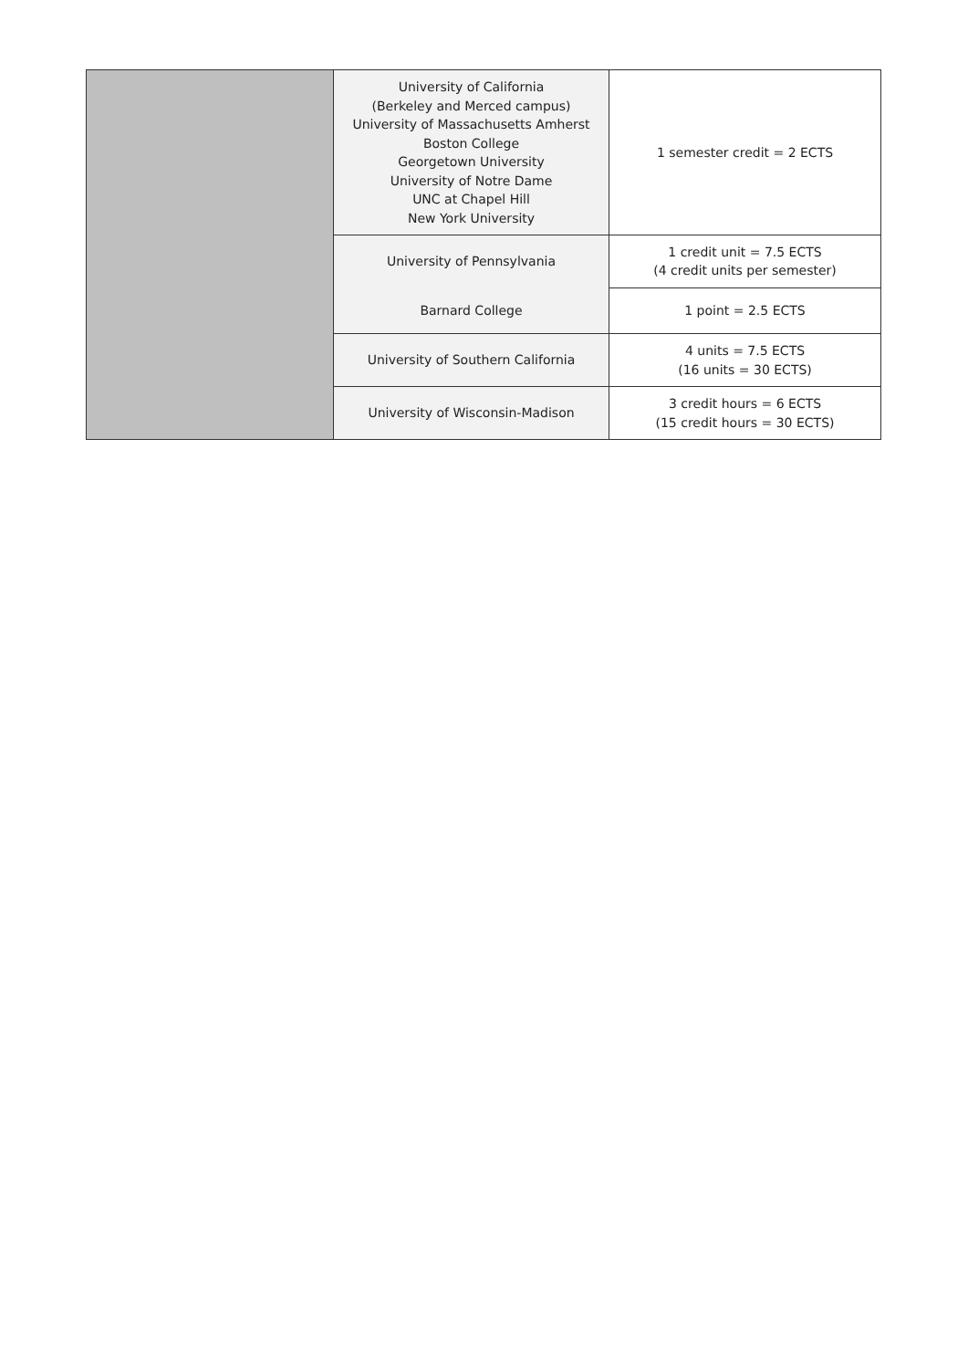| | University of California (Berkeley and Merced campus) University of Massachusetts Amherst Boston College Georgetown University University of Notre Dame UNC at Chapel Hill New York University | 1 semester credit = 2 ECTS |
| | University of Pennsylvania | 1 credit unit = 7.5 ECTS (4 credit units per semester) |
| | Barnard College | 1 point = 2.5 ECTS |
| | University of Southern California | 4 units = 7.5 ECTS (16 units = 30 ECTS) |
| | University of Wisconsin-Madison | 3 credit hours = 6 ECTS (15 credit hours = 30 ECTS) |